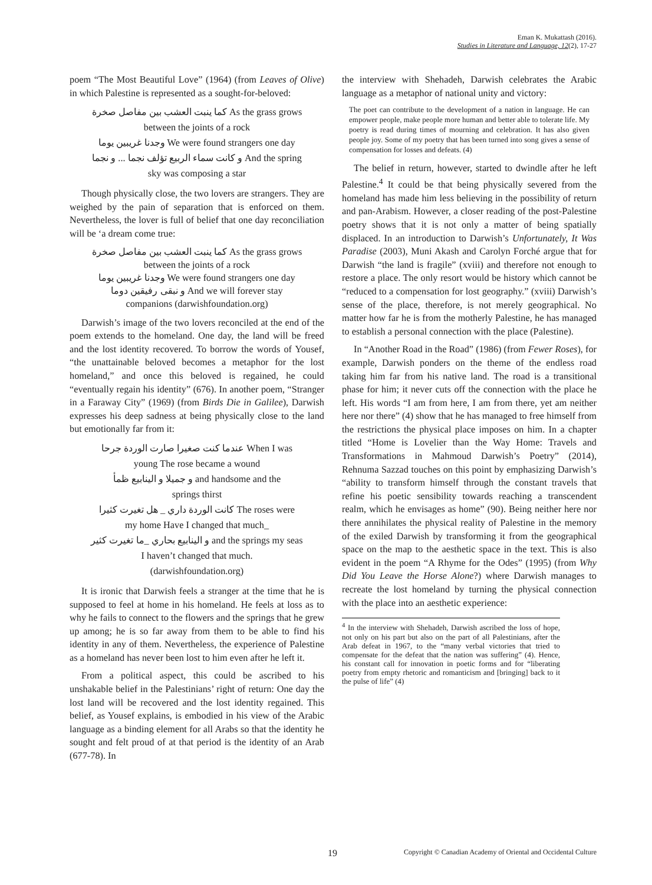Eman K. Mukattash (2016).
Studies in Literature and Language, 12(2), 17-27
poem “The Most Beautiful Love” (1964) (from Leaves of Olive) in which Palestine is represented as a sought-for-beloved:
كما ينبت العشب بين مفاصل صخرة As the grass grows
between the joints of a rock
وجدنا غريبين يوما We were found strangers one day
و كانت سماء الربيع تؤلف نجما ... و نجما And the spring
sky was composing a star
Though physically close, the two lovers are strangers. They are weighed by the pain of separation that is enforced on them. Nevertheless, the lover is full of belief that one day reconciliation will be ‘a dream come true:
كما ينبت العشب بين مفاصل صخرة As the grass grows
between the joints of a rock
وجدنا غريبين يوما We were found strangers one day
و نبقى رفيقين دوما And we will forever stay
companions (darwishfoundation.org)
Darwish’s image of the two lovers reconciled at the end of the poem extends to the homeland. One day, the land will be freed and the lost identity recovered. To borrow the words of Yousef, “the unattainable beloved becomes a metaphor for the lost homeland,” and once this beloved is regained, he could “eventually regain his identity” (676). In another poem, “Stranger in a Faraway City” (1969) (from Birds Die in Galilee), Darwish expresses his deep sadness at being physically close to the land but emotionally far from it:
عندما كنت صغيرا صارت الوردة جرحا When I was
young The rose became a wound
و جميلا و الينابيع ظمأ and handsome and the
springs thirst
كانت الوردة داري _ هل تغيرت كثيرا The roses were
my home Have I changed that much_
و الينابيع بحاري _ما تغيرت كثير and the springs my seas
I haven’t changed that much.
(darwishfoundation.org)
It is ironic that Darwish feels a stranger at the time that he is supposed to feel at home in his homeland. He feels at loss as to why he fails to connect to the flowers and the springs that he grew up among; he is so far away from them to be able to find his identity in any of them. Nevertheless, the experience of Palestine as a homeland has never been lost to him even after he left it.
From a political aspect, this could be ascribed to his unshakable belief in the Palestinians’ right of return: One day the lost land will be recovered and the lost identity regained. This belief, as Yousef explains, is embodied in his view of the Arabic language as a binding element for all Arabs so that the identity he sought and felt proud of at that period is the identity of an Arab (677-78). In
the interview with Shehadeh, Darwish celebrates the Arabic language as a metaphor of national unity and victory:
The poet can contribute to the development of a nation in language. He can empower people, make people more human and better able to tolerate life. My poetry is read during times of mourning and celebration. It has also given people joy. Some of my poetry that has been turned into song gives a sense of compensation for losses and defeats. (4)
The belief in return, however, started to dwindle after he left Palestine.<sup>4</sup> It could be that being physically severed from the homeland has made him less believing in the possibility of return and pan-Arabism. However, a closer reading of the post-Palestine poetry shows that it is not only a matter of being spatially displaced. In an introduction to Darwish’s Unfortunately, It Was Paradise (2003), Muni Akash and Carolyn Forché argue that for Darwish “the land is fragile” (xviii) and therefore not enough to restore a place. The only resort would be history which cannot be “reduced to a compensation for lost geography.” (xviii) Darwish’s sense of the place, therefore, is not merely geographical. No matter how far he is from the motherly Palestine, he has managed to establish a personal connection with the place (Palestine).
In “Another Road in the Road” (1986) (from Fewer Roses), for example, Darwish ponders on the theme of the endless road taking him far from his native land. The road is a transitional phase for him; it never cuts off the connection with the place he left. His words “I am from here, I am from there, yet am neither here nor there” (4) show that he has managed to free himself from the restrictions the physical place imposes on him. In a chapter titled “Home is Lovelier than the Way Home: Travels and Transformations in Mahmoud Darwish’s Poetry” (2014), Rehnuma Sazzad touches on this point by emphasizing Darwish’s “ability to transform himself through the constant travels that refine his poetic sensibility towards reaching a transcendent realm, which he envisages as home” (90). Being neither here nor there annihilates the physical reality of Palestine in the memory of the exiled Darwish by transforming it from the geographical space on the map to the aesthetic space in the text. This is also evident in the poem “A Rhyme for the Odes” (1995) (from Why Did You Leave the Horse Alone?) where Darwish manages to recreate the lost homeland by turning the physical connection with the place into an aesthetic experience:
<sup>4</sup> In the interview with Shehadeh, Darwish ascribed the loss of hope, not only on his part but also on the part of all Palestinians, after the Arab defeat in 1967, to the “many verbal victories that tried to compensate for the defeat that the nation was suffering” (4). Hence, his constant call for innovation in poetic forms and for “liberating poetry from empty rhetoric and romanticism and [bringing] back to it the pulse of life” (4)
19 Copyright © Canadian Academy of Oriental and Occidental Culture